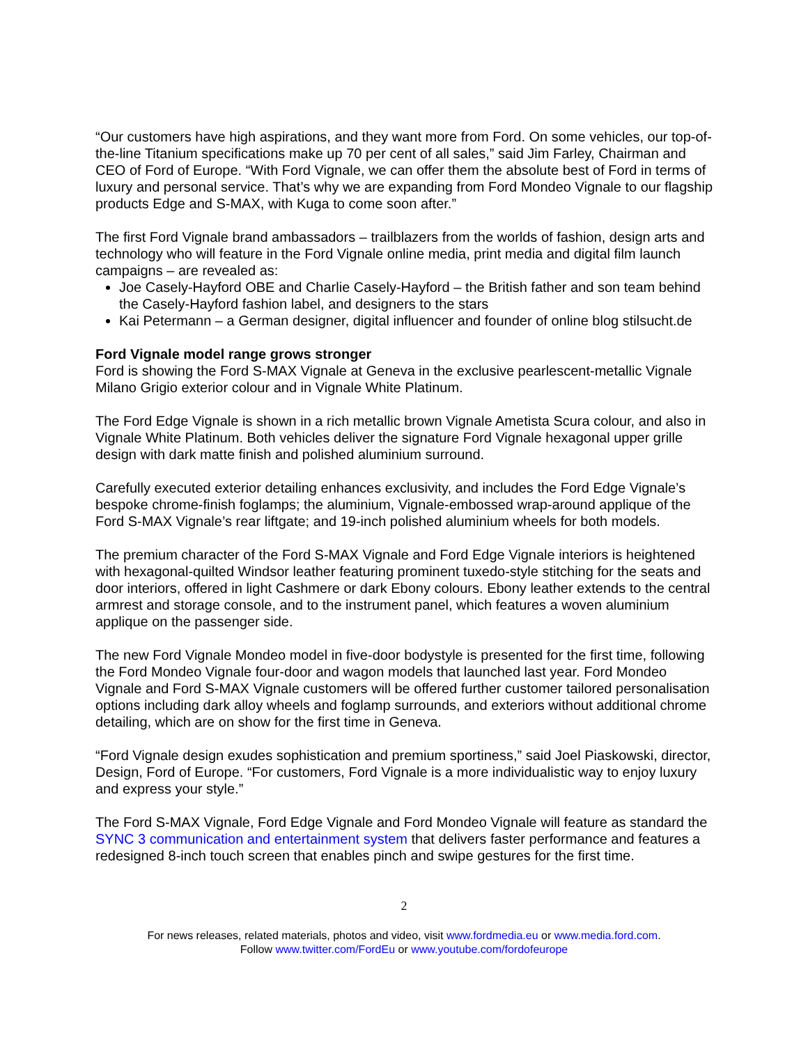“Our customers have high aspirations, and they want more from Ford. On some vehicles, our top-of-the-line Titanium specifications make up 70 per cent of all sales,” said Jim Farley, Chairman and CEO of Ford of Europe. “With Ford Vignale, we can offer them the absolute best of Ford in terms of luxury and personal service. That’s why we are expanding from Ford Mondeo Vignale to our flagship products Edge and S-MAX, with Kuga to come soon after.”
The first Ford Vignale brand ambassadors – trailblazers from the worlds of fashion, design arts and technology who will feature in the Ford Vignale online media, print media and digital film launch campaigns – are revealed as:
Joe Casely-Hayford OBE and Charlie Casely-Hayford – the British father and son team behind the Casely-Hayford fashion label, and designers to the stars
Kai Petermann – a German designer, digital influencer and founder of online blog stilsucht.de
Ford Vignale model range grows stronger
Ford is showing the Ford S-MAX Vignale at Geneva in the exclusive pearlescent-metallic Vignale Milano Grigio exterior colour and in Vignale White Platinum.
The Ford Edge Vignale is shown in a rich metallic brown Vignale Ametista Scura colour, and also in Vignale White Platinum. Both vehicles deliver the signature Ford Vignale hexagonal upper grille design with dark matte finish and polished aluminium surround.
Carefully executed exterior detailing enhances exclusivity, and includes the Ford Edge Vignale’s bespoke chrome-finish foglamps; the aluminium, Vignale-embossed wrap-around applique of the Ford S-MAX Vignale’s rear liftgate; and 19-inch polished aluminium wheels for both models.
The premium character of the Ford S-MAX Vignale and Ford Edge Vignale interiors is heightened with hexagonal-quilted Windsor leather featuring prominent tuxedo-style stitching for the seats and door interiors, offered in light Cashmere or dark Ebony colours. Ebony leather extends to the central armrest and storage console, and to the instrument panel, which features a woven aluminium applique on the passenger side.
The new Ford Vignale Mondeo model in five-door bodystyle is presented for the first time, following the Ford Mondeo Vignale four-door and wagon models that launched last year. Ford Mondeo Vignale and Ford S-MAX Vignale customers will be offered further customer tailored personalisation options including dark alloy wheels and foglamp surrounds, and exteriors without additional chrome detailing, which are on show for the first time in Geneva.
“Ford Vignale design exudes sophistication and premium sportiness,” said Joel Piaskowski, director, Design, Ford of Europe. “For customers, Ford Vignale is a more individualistic way to enjoy luxury and express your style.”
The Ford S-MAX Vignale, Ford Edge Vignale and Ford Mondeo Vignale will feature as standard the SYNC 3 communication and entertainment system that delivers faster performance and features a redesigned 8-inch touch screen that enables pinch and swipe gestures for the first time.
2
For news releases, related materials, photos and video, visit www.fordmedia.eu or www.media.ford.com.
Follow www.twitter.com/FordEu or www.youtube.com/fordofeurope